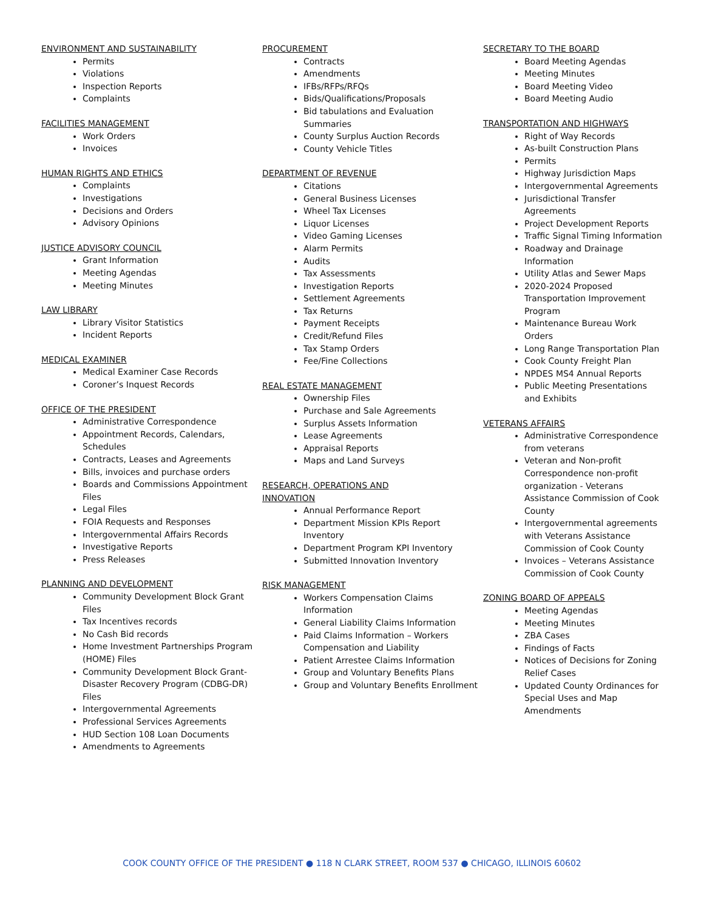ENVIRONMENT AND SUSTAINABILITY
Permits
Violations
Inspection Reports
Complaints
FACILITIES MANAGEMENT
Work Orders
Invoices
HUMAN RIGHTS AND ETHICS
Complaints
Investigations
Decisions and Orders
Advisory Opinions
JUSTICE ADVISORY COUNCIL
Grant Information
Meeting Agendas
Meeting Minutes
LAW LIBRARY
Library Visitor Statistics
Incident Reports
MEDICAL EXAMINER
Medical Examiner Case Records
Coroner’s Inquest Records
OFFICE OF THE PRESIDENT
Administrative Correspondence
Appointment Records, Calendars, Schedules
Contracts, Leases and Agreements
Bills, invoices and purchase orders
Boards and Commissions Appointment Files
Legal Files
FOIA Requests and Responses
Intergovernmental Affairs Records
Investigative Reports
Press Releases
PLANNING AND DEVELOPMENT
Community Development Block Grant Files
Tax Incentives records
No Cash Bid records
Home Investment Partnerships Program (HOME) Files
Community Development Block Grant-Disaster Recovery Program (CDBG-DR) Files
Intergovernmental Agreements
Professional Services Agreements
HUD Section 108 Loan Documents
Amendments to Agreements
PROCUREMENT
Contracts
Amendments
IFBs/RFPs/RFQs
Bids/Qualifications/Proposals
Bid tabulations and Evaluation Summaries
County Surplus Auction Records
County Vehicle Titles
DEPARTMENT OF REVENUE
Citations
General Business Licenses
Wheel Tax Licenses
Liquor Licenses
Video Gaming Licenses
Alarm Permits
Audits
Tax Assessments
Investigation Reports
Settlement Agreements
Tax Returns
Payment Receipts
Credit/Refund Files
Tax Stamp Orders
Fee/Fine Collections
REAL ESTATE MANAGEMENT
Ownership Files
Purchase and Sale Agreements
Surplus Assets Information
Lease Agreements
Appraisal Reports
Maps and Land Surveys
RESEARCH, OPERATIONS AND
INNOVATION
Annual Performance Report
Department Mission KPIs Report Inventory
Department Program KPI Inventory
Submitted Innovation Inventory
RISK MANAGEMENT
Workers Compensation Claims Information
General Liability Claims Information
Paid Claims Information – Workers Compensation and Liability
Patient Arrestee Claims Information
Group and Voluntary Benefits Plans
Group and Voluntary Benefits Enrollment
SECRETARY TO THE BOARD
Board Meeting Agendas
Meeting Minutes
Board Meeting Video
Board Meeting Audio
TRANSPORTATION AND HIGHWAYS
Right of Way Records
As-built Construction Plans
Permits
Highway Jurisdiction Maps
Intergovernmental Agreements
Jurisdictional Transfer Agreements
Project Development Reports
Traffic Signal Timing Information
Roadway and Drainage Information
Utility Atlas and Sewer Maps
2020-2024 Proposed Transportation Improvement Program
Maintenance Bureau Work Orders
Long Range Transportation Plan
Cook County Freight Plan
NPDES MS4 Annual Reports
Public Meeting Presentations and Exhibits
VETERANS AFFAIRS
Administrative Correspondence from veterans
Veteran and Non-profit Correspondence non-profit organization - Veterans Assistance Commission of Cook County
Intergovernmental agreements with Veterans Assistance Commission of Cook County
Invoices – Veterans Assistance Commission of Cook County
ZONING BOARD OF APPEALS
Meeting Agendas
Meeting Minutes
ZBA Cases
Findings of Facts
Notices of Decisions for Zoning Relief Cases
Updated County Ordinances for Special Uses and Map Amendments
COOK COUNTY OFFICE OF THE PRESIDENT ● 118 N CLARK STREET, ROOM 537 ● CHICAGO, ILLINOIS 60602